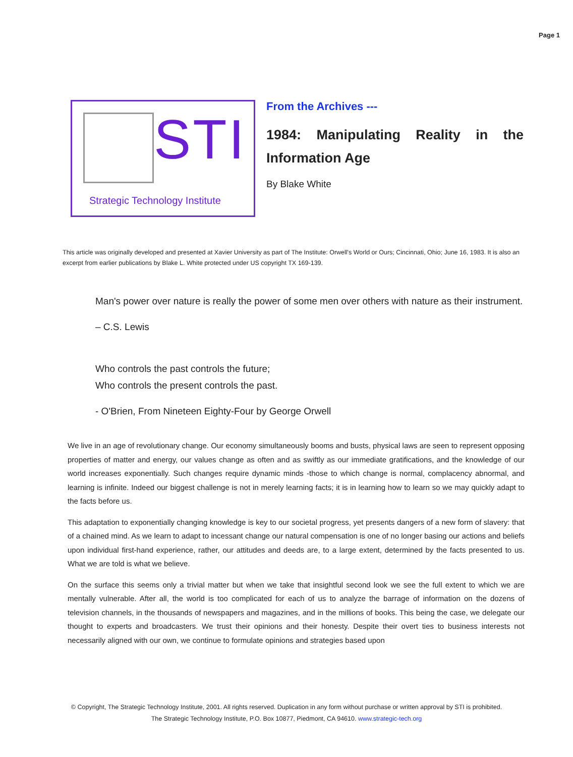Page 1
STI
Strategic Technology Institute
From the Archives ---
1984: Manipulating Reality in the Information Age
By Blake White
This article was originally developed and presented at Xavier University as part of The Institute: Orwell's World or Ours; Cincinnati, Ohio; June 16, 1983. It is also an excerpt from earlier publications by Blake L. White protected under US copyright TX 169-139.
Man's power over nature is really the power of some men over others with nature as their instrument.
– C.S. Lewis
Who controls the past controls the future;
Who controls the present controls the past.
- O'Brien, From Nineteen Eighty-Four by George Orwell
We live in an age of revolutionary change. Our economy simultaneously booms and busts, physical laws are seen to represent opposing properties of matter and energy, our values change as often and as swiftly as our immediate gratifications, and the knowledge of our world increases exponentially. Such changes require dynamic minds -those to which change is normal, complacency abnormal, and learning is infinite. Indeed our biggest challenge is not in merely learning facts; it is in learning how to learn so we may quickly adapt to the facts before us.
This adaptation to exponentially changing knowledge is key to our societal progress, yet presents dangers of a new form of slavery: that of a chained mind. As we learn to adapt to incessant change our natural compensation is one of no longer basing our actions and beliefs upon individual first-hand experience, rather, our attitudes and deeds are, to a large extent, determined by the facts presented to us. What we are told is what we believe.
On the surface this seems only a trivial matter but when we take that insightful second look we see the full extent to which we are mentally vulnerable. After all, the world is too complicated for each of us to analyze the barrage of information on the dozens of television channels, in the thousands of newspapers and magazines, and in the millions of books. This being the case, we delegate our thought to experts and broadcasters. We trust their opinions and their honesty. Despite their overt ties to business interests not necessarily aligned with our own, we continue to formulate opinions and strategies based upon
© Copyright, The Strategic Technology Institute, 2001. All rights reserved. Duplication in any form without purchase or written approval by STI is prohibited.
The Strategic Technology Institute, P.O. Box 10877, Piedmont, CA 94610. www.strategic-tech.org